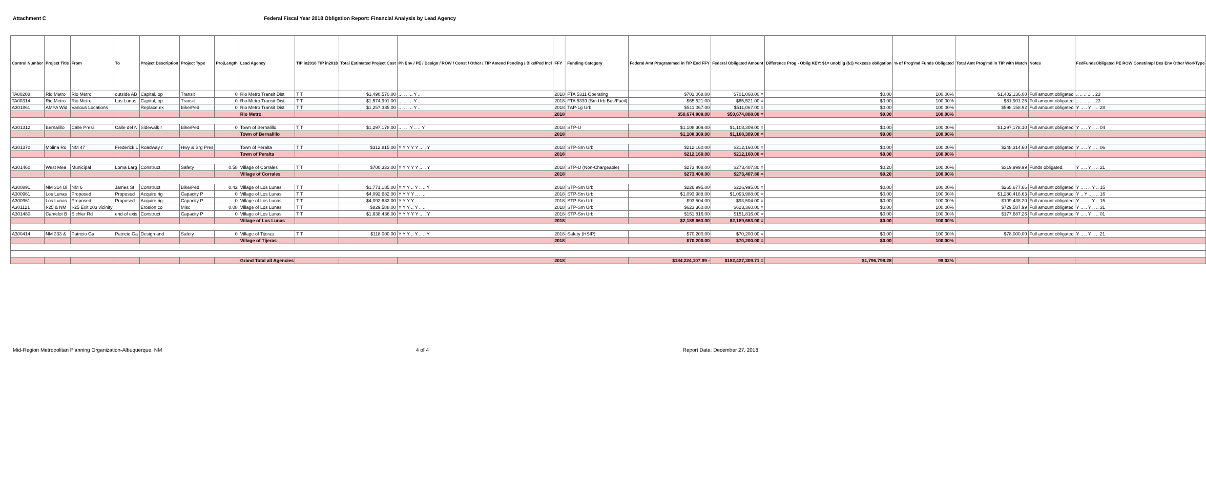Attachment C Federal Fiscal Year 2018 Obligation Report: Financial Analysis by Lead Agency
| Control Number | Project Title | From | To | Project Description | Project Type | ProjLength | Lead Agency | TIP in2016 TIP in2018 | Total Estimated Project Cost | Ph Env / PE / Design / ROW / Const / Other / TIP Amend Pending / Bike/Ped Incl | FFY | Funding Category | Federal Amt Programmed in TIP End FFY | Federal Obligated Amount | Difference Prog - Oblig KEY: $1= unoblig ($1) =excess obligation | % of Prog'md Funds Obligated | Total Amt Prog'md in TIP with Match | Notes | FedFundsObligated PE ROW Const/Impl Des Env Other WorkType |
| --- | --- | --- | --- | --- | --- | --- | --- | --- | --- | --- | --- | --- | --- | --- | --- | --- | --- | --- | --- |
| TA00208 | Rio Metro | Rio Metro | outside AB | Capital, op | Transit | 0 | Rio Metro Transit Dist | T T | $1,490,570.00 | .. .. .. .. Y .. | 2018 | FTA 5311 Operating | $701,068.00 | $701,068.00 = | $0.00 | 100.00% | $1,402,136.00 | Full amount obligated | .. .. .. .. .. 23 |
| TA00314 | Rio Metro | Rio Metro | Los Lunas | Capital, op | Transit | 0 | Rio Metro Transit Dist | T T | $1,574,991.00 | .. .. .. .. Y .. | 2018 | FTA 5339 (Sm Urb Bus/Facil) | $65,521.00 | $65,521.00 = | $0.00 | 100.00% | $81,901.25 | Full amount obligated | .. .. .. .. .. 23 |
| A301861 | AMPA Wid | Various Locations | | Replace ex | Bike/Ped | 0 | Rio Metro Transit Dist | T T | $1,257,335.00 | .. .. .. .. Y .. | 2018 | TAP-Lg Urb | $511,067.00 | $511,067.00 = | $0.00 | 100.00% | $598,158.92 | Full amount obligated | Y .. .. Y .. .. 28 |
| | | | | | | | Rio Metro | | | | 2018 | | $50,674,808.00 | $50,674,808.00 = | $0.00 | 100.00% | | | |
| A301312 | Bernalillo | Calle Presi | Calle del N | Sidewalk r | Bike/Ped | 0 | Town of Bernalillo | T T | $1,297,178.00 | .. .. .. Y .. .. Y | 2018 | STP-U | $1,108,309.00 | $1,108,309.00 = | $0.00 | 100.00% | $1,297,178.10 | Full amount obligated | Y .. .. Y .. .. 04 |
| | | | | | | | Town of Bernalillo | | | | 2018 | | $1,108,309.00 | $1,108,309.00 = | $0.00 | 100.00% | | | |
| A301370 | Molina Ro | NM 47 | Frederick L | Roadway r | Hwy & Brg Pres | | Town of Peralta | T T | $312,815.00 | Y Y Y Y Y .. .. Y | 2018 | STP-Sm Urb | $212,160.00 | $212,160.00 = | $0.00 | 100.00% | $248,314.60 | Full amount obligated | Y .. .. Y .. .. 06 |
| | | | | | | | Town of Peralta | | | | 2018 | | $212,160.00 | $212,160.00 = | $0.00 | 100.00% | | | |
| A301460 | West Mea | Municipal | Loma Larg | Construct | Safety | 0.58 | Village of Corrales | T T | $700,333.00 | Y Y Y Y Y .. .. Y | 2018 | STP-U (Non-Chargeable) | $273,408.00 | $273,407.80 = | $0.20 | 100.00% | $319,999.99 | Funds obligated. | Y .. .. Y .. .. 21 |
| | | | | | | | Village of Corrales | | | | 2018 | | $273,408.00 | $273,407.80 = | $0.20 | 100.00% | | | |
| A300891 | NM 314 Bi | NM 6 | James St | Construct | Bike/Ped | 0.42 | Village of Los Lunas | T T | $1,771,185.00 | Y Y Y .. Y .. .. Y | 2018 | STP-Sm Urb | $226,995.00 | $226,995.00 = | $0.00 | 100.00% | $265,677.66 | Full amount obligated | Y .. .. .. Y .. 15 |
| A300961 | Los Lunas | Proposed | Proposed | Acquire rig | Capacity P | 0 | Village of Los Lunas | T T | $4,092,682.00 | Y Y Y Y .. .. .. | 2018 | STP-Sm Urb | $1,093,988.00 | $1,093,988.00 = | $0.00 | 100.00% | $1,280,416.63 | Full amount obligated | Y .. Y .. .. .. 16 |
| A300961 | Los Lunas | Proposed | Proposed | Acquire rig | Capacity P | 0 | Village of Los Lunas | T T | $4,092,682.00 | Y Y Y Y .. .. .. | 2018 | STP-Sm Urb | $93,504.00 | $93,504.00 = | $0.00 | 100.00% | $109,438.20 | Full amount obligated | Y .. .. .. Y .. 15 |
| A301121 | I-25 & NM | I-25 Exit 203 vicinity | | Erosion co | Misc | 0.08 | Village of Los Lunas | T T | $829,588.00 | Y Y Y .. Y .. .. | 2018 | STP-Sm Urb | $623,360.00 | $623,360.00 = | $0.00 | 100.00% | $729,587.99 | Full amount obligated | Y .. .. Y .. .. 31 |
| A301480 | Camelot B | Sichler Rd | end of exis | Construct | Capacity P | 0 | Village of Los Lunas | T T | $1,638,436.00 | Y Y Y Y Y .. .. Y | 2018 | STP-Sm Urb | $151,816.00 | $151,816.00 = | $0.00 | 100.00% | $177,687.26 | Full amount obligated | Y .. .. Y .. .. 01 |
| | | | | | | | Village of Los Lunas | | | | 2018 | | $2,189,663.00 | $2,189,663.00 = | $0.00 | 100.00% | | | |
| A300414 | NM 333 & | Patricio Ga | Patricio Ga | Design and | Safety | 0 | Village of Tijeras | T T | $118,000.00 | Y Y Y .. Y .. .. Y | 2018 | Safety (HSIP) | $70,200.00 | $70,200.00 = | $0.00 | 100.00% | $78,000.00 | Full amount obligated | Y .. .. Y .. .. 21 |
| | | | | | | | Village of Tijeras | | | | 2018 | | $70,200.00 | $70,200.00 = | $0.00 | 100.00% | | | |
| | | | | | | | Grand Total all Agencies | | | | 2018 | | $184,224,107.99 - | $182,427,309.71 = | $1,796,798.28 | 99.02% | | | |
Mid-Region Metropolitan Planning Organization-Albuquerque, NM
4 of 4 Report Date: December 27, 2018